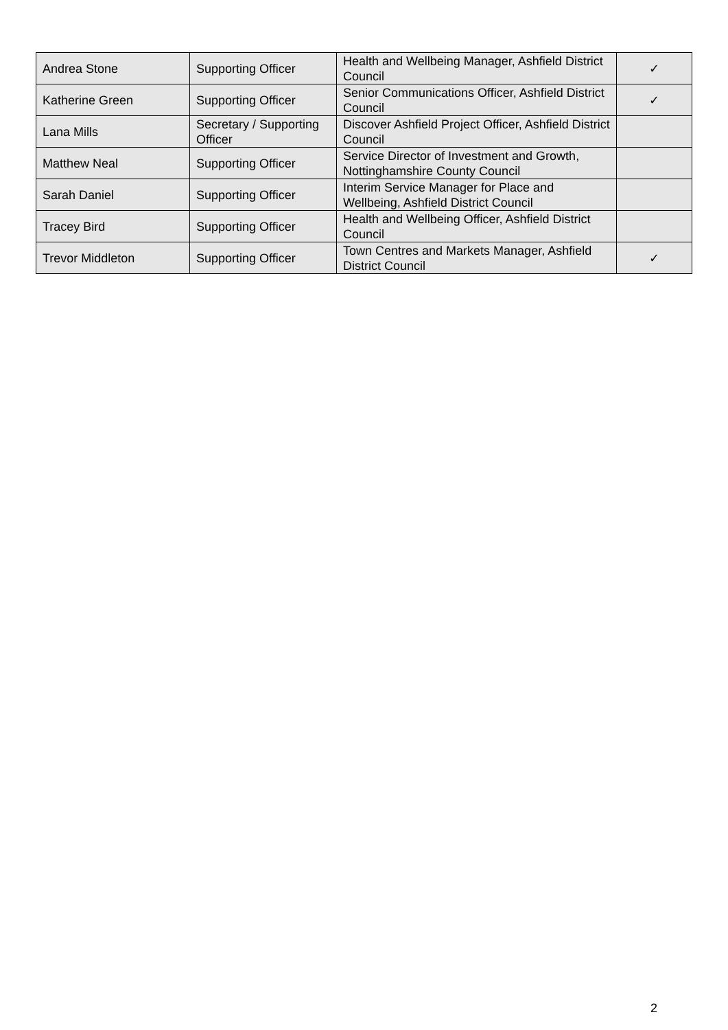| Andrea Stone | Supporting Officer | Health and Wellbeing Manager, Ashfield District Council | ✓ |
| Katherine Green | Supporting Officer | Senior Communications Officer, Ashfield District Council | ✓ |
| Lana Mills | Secretary / Supporting Officer | Discover Ashfield Project Officer, Ashfield District Council | |
| Matthew Neal | Supporting Officer | Service Director of Investment and Growth, Nottinghamshire County Council | |
| Sarah Daniel | Supporting Officer | Interim Service Manager for Place and Wellbeing, Ashfield District Council | |
| Tracey Bird | Supporting Officer | Health and Wellbeing Officer, Ashfield District Council | |
| Trevor Middleton | Supporting Officer | Town Centres and Markets Manager, Ashfield District Council | ✓ |
2